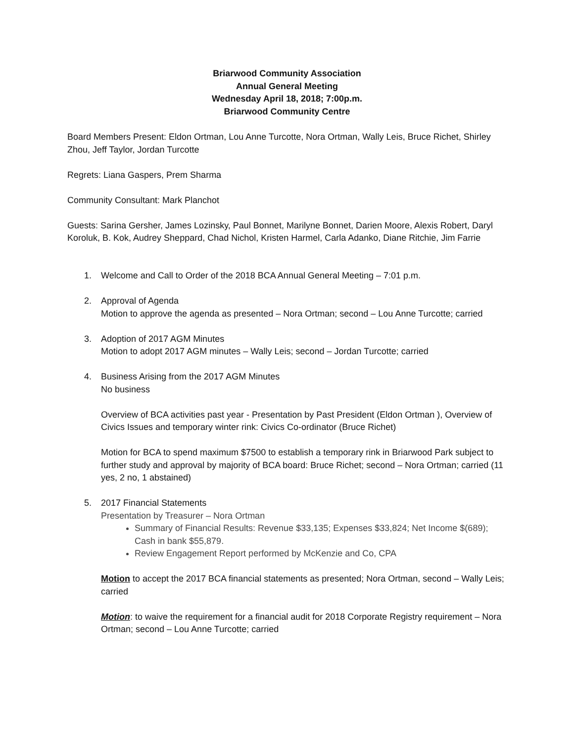Briarwood Community Association
Annual General Meeting
Wednesday April 18, 2018; 7:00p.m.
Briarwood Community Centre
Board Members Present: Eldon Ortman, Lou Anne Turcotte, Nora Ortman, Wally Leis, Bruce Richet, Shirley Zhou, Jeff Taylor, Jordan Turcotte
Regrets: Liana Gaspers, Prem Sharma
Community Consultant: Mark Planchot
Guests: Sarina Gersher, James Lozinsky, Paul Bonnet, Marilyne Bonnet, Darien Moore, Alexis Robert, Daryl Koroluk, B. Kok, Audrey Sheppard, Chad Nichol, Kristen Harmel, Carla Adanko, Diane Ritchie, Jim Farrie
1. Welcome and Call to Order of the 2018 BCA Annual General Meeting – 7:01 p.m.
2. Approval of Agenda
Motion to approve the agenda as presented – Nora Ortman; second – Lou Anne Turcotte; carried
3. Adoption of 2017 AGM Minutes
Motion to adopt 2017 AGM minutes – Wally Leis; second – Jordan Turcotte; carried
4. Business Arising from the 2017 AGM Minutes
No business
Overview of BCA activities past year - Presentation by Past President (Eldon Ortman ), Overview of Civics Issues and temporary winter rink: Civics Co-ordinator (Bruce Richet)
Motion for BCA to spend maximum $7500 to establish a temporary rink in Briarwood Park subject to further study and approval by majority of BCA board: Bruce Richet; second – Nora Ortman; carried (11 yes, 2 no, 1 abstained)
5. 2017 Financial Statements
Presentation by Treasurer – Nora Ortman
Summary of Financial Results: Revenue $33,135; Expenses $33,824; Net Income $(689); Cash in bank $55,879.
Review Engagement Report performed by McKenzie and Co, CPA
Motion to accept the 2017 BCA financial statements as presented; Nora Ortman, second – Wally Leis; carried
Motion: to waive the requirement for a financial audit for 2018 Corporate Registry requirement – Nora Ortman; second – Lou Anne Turcotte; carried